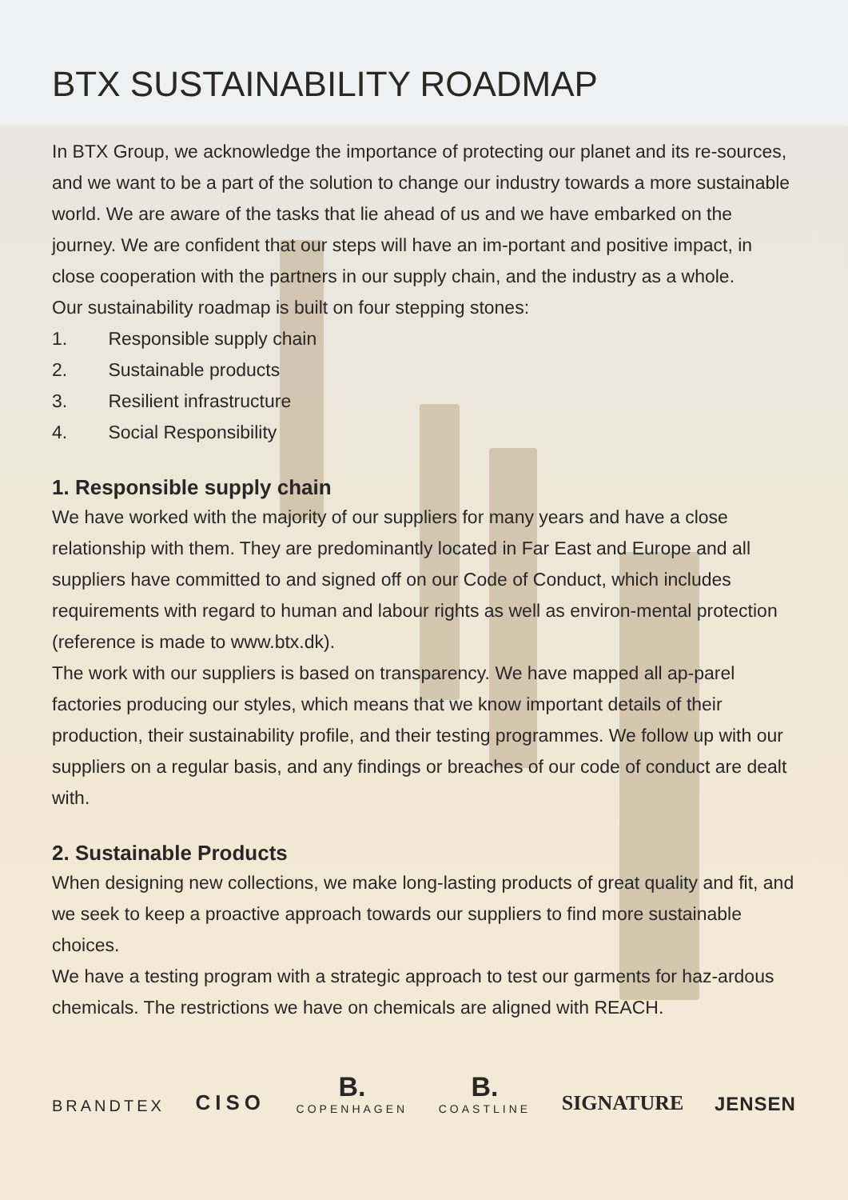BTX SUSTAINABILITY ROADMAP
In BTX Group, we acknowledge the importance of protecting our planet and its re-sources, and we want to be a part of the solution to change our industry towards a more sustainable world. We are aware of the tasks that lie ahead of us and we have embarked on the journey. We are confident that our steps will have an im-portant and positive impact, in close cooperation with the partners in our supply chain, and the industry as a whole.
Our sustainability roadmap is built on four stepping stones:
1. Responsible supply chain
2. Sustainable products
3. Resilient infrastructure
4. Social Responsibility
1. Responsible supply chain
We have worked with the majority of our suppliers for many years and have a close relationship with them. They are predominantly located in Far East and Europe and all suppliers have committed to and signed off on our Code of Conduct, which includes requirements with regard to human and labour rights as well as environ-mental protection (reference is made to www.btx.dk).
The work with our suppliers is based on transparency. We have mapped all ap-parel factories producing our styles, which means that we know important details of their production, their sustainability profile, and their testing programmes. We follow up with our suppliers on a regular basis, and any findings or breaches of our code of conduct are dealt with.
2. Sustainable Products
When designing new collections, we make long-lasting products of great quality and fit, and we seek to keep a proactive approach towards our suppliers to find more sustainable choices.
We have a testing program with a strategic approach to test our garments for haz-ardous chemicals. The restrictions we have on chemicals are aligned with REACH.
BRANDTEX CISO
B.
COPENHAGEN
B.
COASTLINE
SIGNATURE JENSEN